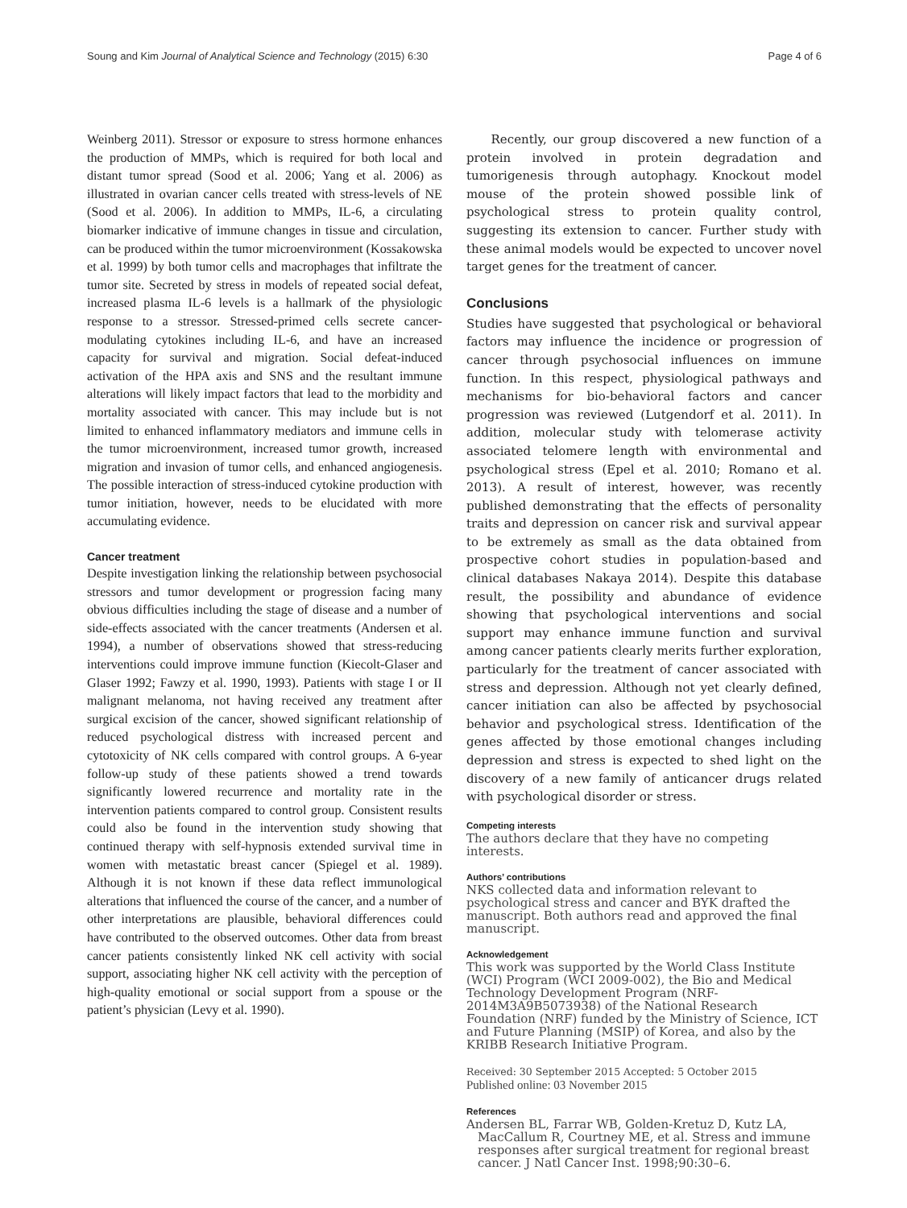Soung and Kim Journal of Analytical Science and Technology (2015) 6:30 Page 4 of 6
Weinberg 2011). Stressor or exposure to stress hormone enhances the production of MMPs, which is required for both local and distant tumor spread (Sood et al. 2006; Yang et al. 2006) as illustrated in ovarian cancer cells treated with stress-levels of NE (Sood et al. 2006). In addition to MMPs, IL-6, a circulating biomarker indicative of immune changes in tissue and circulation, can be produced within the tumor microenvironment (Kossakowska et al. 1999) by both tumor cells and macrophages that infiltrate the tumor site. Secreted by stress in models of repeated social defeat, increased plasma IL-6 levels is a hallmark of the physiologic response to a stressor. Stressed-primed cells secrete cancer-modulating cytokines including IL-6, and have an increased capacity for survival and migration. Social defeat-induced activation of the HPA axis and SNS and the resultant immune alterations will likely impact factors that lead to the morbidity and mortality associated with cancer. This may include but is not limited to enhanced inflammatory mediators and immune cells in the tumor microenvironment, increased tumor growth, increased migration and invasion of tumor cells, and enhanced angiogenesis. The possible interaction of stress-induced cytokine production with tumor initiation, however, needs to be elucidated with more accumulating evidence.
Cancer treatment
Despite investigation linking the relationship between psychosocial stressors and tumor development or progression facing many obvious difficulties including the stage of disease and a number of side-effects associated with the cancer treatments (Andersen et al. 1994), a number of observations showed that stress-reducing interventions could improve immune function (Kiecolt-Glaser and Glaser 1992; Fawzy et al. 1990, 1993). Patients with stage I or II malignant melanoma, not having received any treatment after surgical excision of the cancer, showed significant relationship of reduced psychological distress with increased percent and cytotoxicity of NK cells compared with control groups. A 6-year follow-up study of these patients showed a trend towards significantly lowered recurrence and mortality rate in the intervention patients compared to control group. Consistent results could also be found in the intervention study showing that continued therapy with self-hypnosis extended survival time in women with metastatic breast cancer (Spiegel et al. 1989). Although it is not known if these data reflect immunological alterations that influenced the course of the cancer, and a number of other interpretations are plausible, behavioral differences could have contributed to the observed outcomes. Other data from breast cancer patients consistently linked NK cell activity with social support, associating higher NK cell activity with the perception of high-quality emotional or social support from a spouse or the patient’s physician (Levy et al. 1990).
Recently, our group discovered a new function of a protein involved in protein degradation and tumorigenesis through autophagy. Knockout model mouse of the protein showed possible link of psychological stress to protein quality control, suggesting its extension to cancer. Further study with these animal models would be expected to uncover novel target genes for the treatment of cancer.
Conclusions
Studies have suggested that psychological or behavioral factors may influence the incidence or progression of cancer through psychosocial influences on immune function. In this respect, physiological pathways and mechanisms for bio-behavioral factors and cancer progression was reviewed (Lutgendorf et al. 2011). In addition, molecular study with telomerase activity associated telomere length with environmental and psychological stress (Epel et al. 2010; Romano et al. 2013). A result of interest, however, was recently published demonstrating that the effects of personality traits and depression on cancer risk and survival appear to be extremely as small as the data obtained from prospective cohort studies in population-based and clinical databases Nakaya 2014). Despite this database result, the possibility and abundance of evidence showing that psychological interventions and social support may enhance immune function and survival among cancer patients clearly merits further exploration, particularly for the treatment of cancer associated with stress and depression. Although not yet clearly defined, cancer initiation can also be affected by psychosocial behavior and psychological stress. Identification of the genes affected by those emotional changes including depression and stress is expected to shed light on the discovery of a new family of anticancer drugs related with psychological disorder or stress.
Competing interests
The authors declare that they have no competing interests.
Authors’ contributions
NKS collected data and information relevant to psychological stress and cancer and BYK drafted the manuscript. Both authors read and approved the final manuscript.
Acknowledgement
This work was supported by the World Class Institute (WCI) Program (WCI 2009-002), the Bio and Medical Technology Development Program (NRF-2014M3A9B5073938) of the National Research Foundation (NRF) funded by the Ministry of Science, ICT and Future Planning (MSIP) of Korea, and also by the KRIBB Research Initiative Program.
Received: 30 September 2015 Accepted: 5 October 2015
Published online: 03 November 2015
References
Andersen BL, Farrar WB, Golden-Kretuz D, Kutz LA, MacCallum R, Courtney ME, et al. Stress and immune responses after surgical treatment for regional breast cancer. J Natl Cancer Inst. 1998;90:30–6.